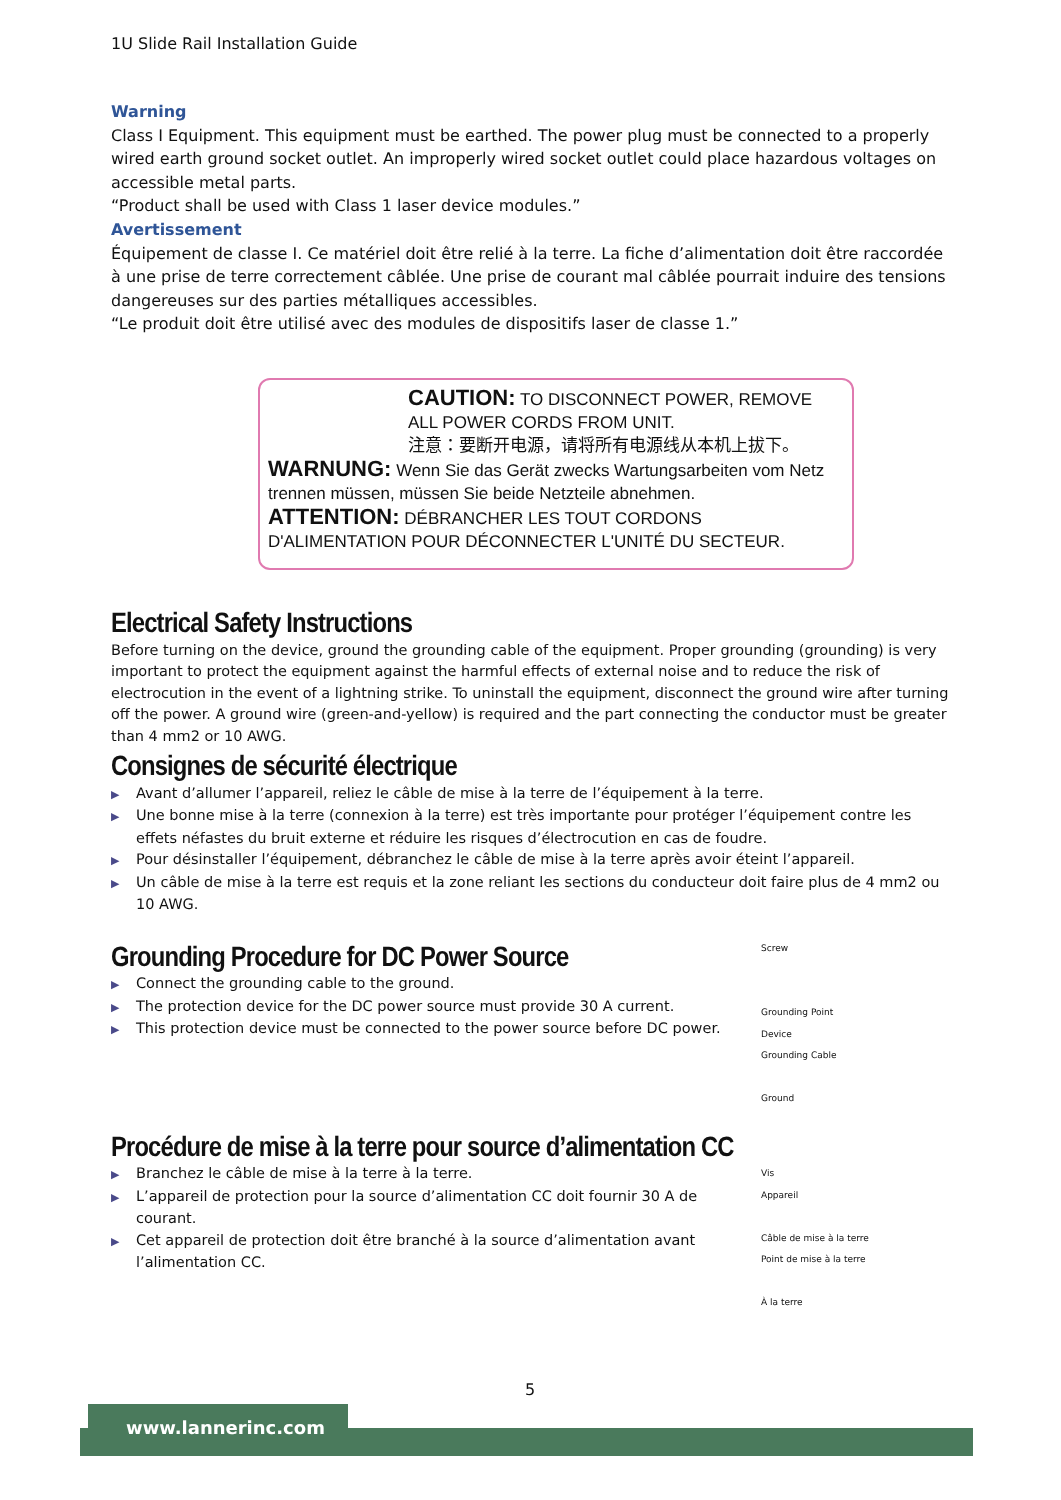1U Slide Rail Installation Guide
Warning
Class I Equipment. This equipment must be earthed. The power plug must be connected to a properly wired earth ground socket outlet. An improperly wired socket outlet could place hazardous voltages on accessible metal parts.
“Product shall be used with Class 1 laser device modules.”
Avertissement
Équipement de classe I. Ce matériel doit être relié à la terre. La fiche d’alimentation doit être raccordée à une prise de terre correctement câblée. Une prise de courant mal câblée pourrait induire des tensions dangereuses sur des parties métalliques accessibles.
“Le produit doit être utilisé avec des modules de dispositifs laser de classe 1.”
CAUTION: TO DISCONNECT POWER, REMOVE ALL POWER CORDS FROM UNIT.
注意：要断开电源，请将所有电源线从本机上拔下。
WARNUNG: Wenn Sie das Gerät zwecks Wartungsarbeiten vom Netz trennen müssen, müssen Sie beide Netzteile abnehmen.
ATTENTION: DÉBRANCHER LES TOUT CORDONS D'ALIMENTATION POUR DÉCONNECTER L'UNITÉ DU SECTEUR.
Electrical Safety Instructions
Before turning on the device, ground the grounding cable of the equipment. Proper grounding (grounding) is very important to protect the equipment against the harmful effects of external noise and to reduce the risk of electrocution in the event of a lightning strike. To uninstall the equipment, disconnect the ground wire after turning off the power. A ground wire (green-and-yellow) is required and the part connecting the conductor must be greater than 4 mm2 or 10 AWG.
Consignes de sécurité électrique
▶ Avant d’allumer l’appareil, reliez le câble de mise à la terre de l’équipement à la terre.
▶ Une bonne mise à la terre (connexion à la terre) est très importante pour protéger l’équipement contre les effets néfastes du bruit externe et réduire les risques d’électrocution en cas de foudre.
▶ Pour désinstaller l’équipement, débranchez le câble de mise à la terre après avoir éteint l’appareil.
▶ Un câble de mise à la terre est requis et la zone reliant les sections du conducteur doit faire plus de 4 mm2 ou 10 AWG.
Screw
Grounding Point
Device
Grounding Cable
Ground
Grounding Procedure for DC Power Source
▶ Connect the grounding cable to the ground.
▶ The protection device for the DC power source must provide 30 A current.
▶ This protection device must be connected to the power source before DC power.
Procédure de mise à la terre pour source d’alimentation CC
Vis
Appareil
Câble de mise à la terre
Point de mise à la terre
À la terre
▶ Branchez le câble de mise à la terre à la terre.
▶ L’appareil de protection pour la source d’alimentation CC doit fournir 30 A de courant.
▶ Cet appareil de protection doit être branché à la source d’alimentation avant l’alimentation CC.
5
www.lannerinc.com